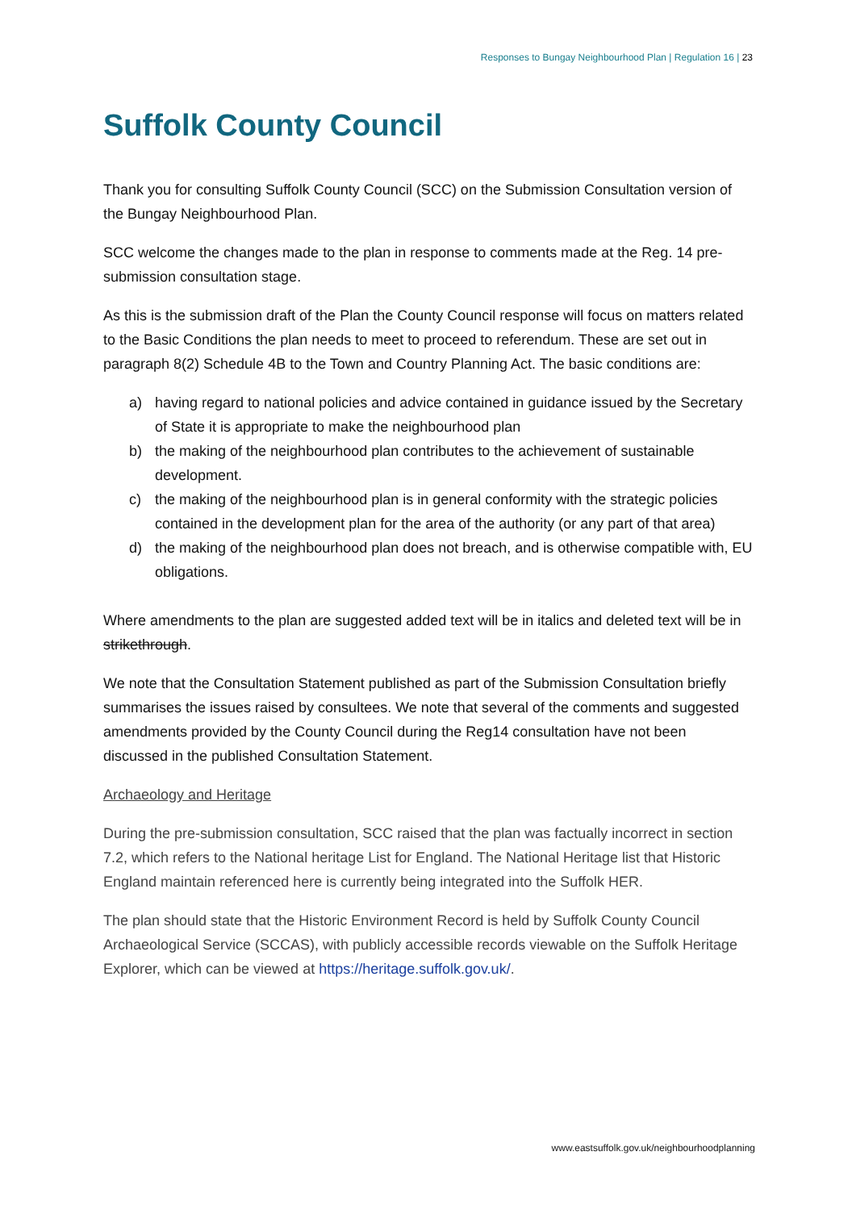Responses to Bungay Neighbourhood Plan | Regulation 16 | 23
Suffolk County Council
Thank you for consulting Suffolk County Council (SCC) on the Submission Consultation version of the Bungay Neighbourhood Plan.
SCC welcome the changes made to the plan in response to comments made at the Reg. 14 pre-submission consultation stage.
As this is the submission draft of the Plan the County Council response will focus on matters related to the Basic Conditions the plan needs to meet to proceed to referendum. These are set out in paragraph 8(2) Schedule 4B to the Town and Country Planning Act. The basic conditions are:
a) having regard to national policies and advice contained in guidance issued by the Secretary of State it is appropriate to make the neighbourhood plan
b) the making of the neighbourhood plan contributes to the achievement of sustainable development.
c) the making of the neighbourhood plan is in general conformity with the strategic policies contained in the development plan for the area of the authority (or any part of that area)
d) the making of the neighbourhood plan does not breach, and is otherwise compatible with, EU obligations.
Where amendments to the plan are suggested added text will be in italics and deleted text will be in strikethrough.
We note that the Consultation Statement published as part of the Submission Consultation briefly summarises the issues raised by consultees. We note that several of the comments and suggested amendments provided by the County Council during the Reg14 consultation have not been discussed in the published Consultation Statement.
Archaeology and Heritage
During the pre-submission consultation, SCC raised that the plan was factually incorrect in section 7.2, which refers to the National heritage List for England. The National Heritage list that Historic England maintain referenced here is currently being integrated into the Suffolk HER.
The plan should state that the Historic Environment Record is held by Suffolk County Council Archaeological Service (SCCAS), with publicly accessible records viewable on the Suffolk Heritage Explorer, which can be viewed at https://heritage.suffolk.gov.uk/.
www.eastsuffolk.gov.uk/neighbourhoodplanning